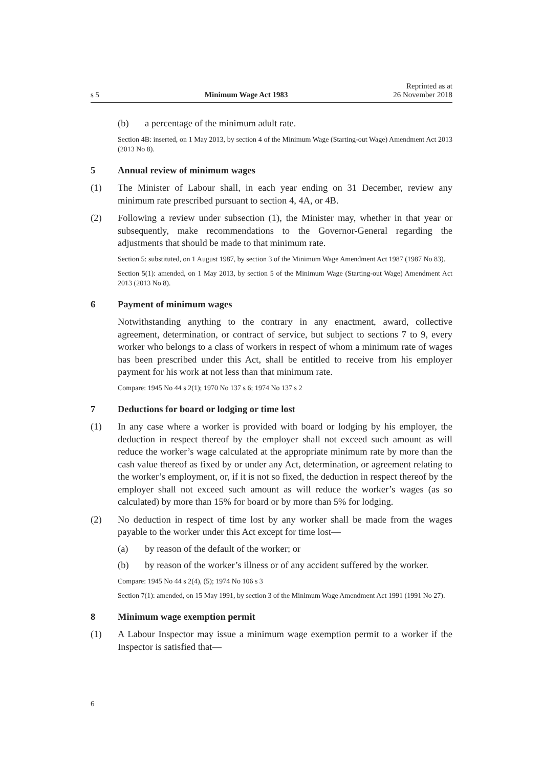s 5 Minimum Wage Act 1983 Reprinted as at
26 November 2018
(b) a percentage of the minimum adult rate.
Section 4B: inserted, on 1 May 2013, by section 4 of the Minimum Wage (Starting-out Wage) Amendment Act 2013 (2013 No 8).
5 Annual review of minimum wages
(1) The Minister of Labour shall, in each year ending on 31 December, review any minimum rate prescribed pursuant to section 4, 4A, or 4B.
(2) Following a review under subsection (1), the Minister may, whether in that year or subsequently, make recommendations to the Governor-General regard­ing the adjustments that should be made to that minimum rate.
Section 5: substituted, on 1 August 1987, by section 3 of the Minimum Wage Amendment Act 1987 (1987 No 83).
Section 5(1): amended, on 1 May 2013, by section 5 of the Minimum Wage (Starting-out Wage) Amendment Act 2013 (2013 No 8).
6 Payment of minimum wages
Notwithstanding anything to the contrary in any enactment, award, collective agreement, determination, or contract of service, but subject to sections 7 to 9, every worker who belongs to a class of workers in respect of whom a minimum rate of wages has been prescribed under this Act, shall be entitled to receive from his employer payment for his work at not less than that minimum rate.
Compare: 1945 No 44 s 2(1); 1970 No 137 s 6; 1974 No 137 s 2
7 Deductions for board or lodging or time lost
(1) In any case where a worker is provided with board or lodging by his employer, the deduction in respect thereof by the employer shall not exceed such amount as will reduce the worker’s wage calculated at the appropriate minimum rate by more than the cash value thereof as fixed by or under any Act, determination, or agreement relating to the worker’s employment, or, if it is not so fixed, the deduction in respect thereof by the employer shall not exceed such amount as will reduce the worker’s wages (as so calculated) by more than 15% for board or by more than 5% for lodging.
(2) No deduction in respect of time lost by any worker shall be made from the wages payable to the worker under this Act except for time lost—
(a) by reason of the default of the worker; or
(b) by reason of the worker’s illness or of any accident suffered by the worker.
Compare: 1945 No 44 s 2(4), (5); 1974 No 106 s 3
Section 7(1): amended, on 15 May 1991, by section 3 of the Minimum Wage Amendment Act 1991 (1991 No 27).
8 Minimum wage exemption permit
(1) A Labour Inspector may issue a minimum wage exemption permit to a worker if the Inspector is satisfied that—
6